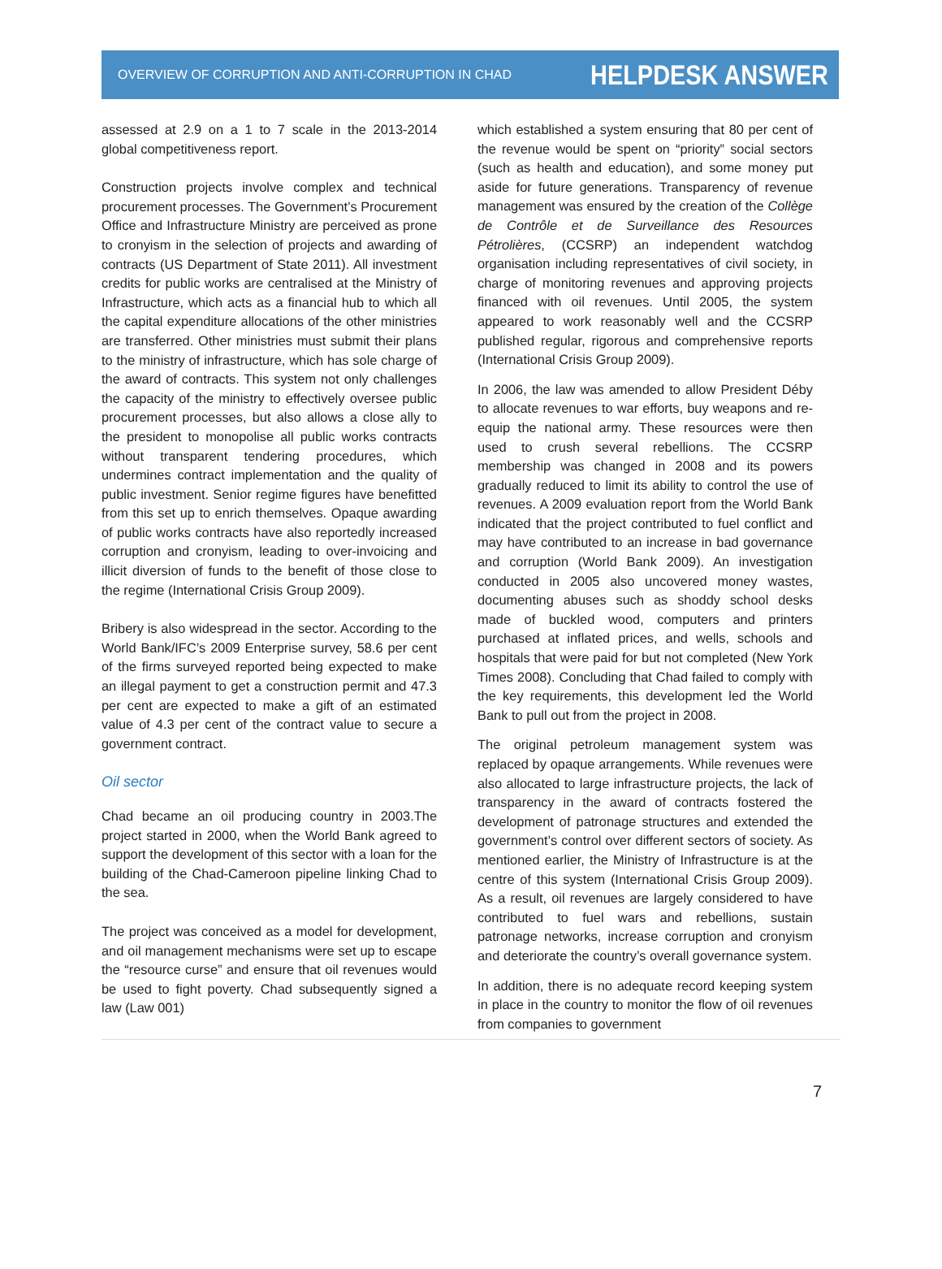OVERVIEW OF CORRUPTION AND ANTI-CORRUPTION IN CHAD HELPDESK ANSWER
assessed at 2.9 on a 1 to 7 scale in the 2013-2014 global competitiveness report.
Construction projects involve complex and technical procurement processes. The Government’s Procurement Office and Infrastructure Ministry are perceived as prone to cronyism in the selection of projects and awarding of contracts (US Department of State 2011). All investment credits for public works are centralised at the Ministry of Infrastructure, which acts as a financial hub to which all the capital expenditure allocations of the other ministries are transferred. Other ministries must submit their plans to the ministry of infrastructure, which has sole charge of the award of contracts. This system not only challenges the capacity of the ministry to effectively oversee public procurement processes, but also allows a close ally to the president to monopolise all public works contracts without transparent tendering procedures, which undermines contract implementation and the quality of public investment. Senior regime figures have benefitted from this set up to enrich themselves. Opaque awarding of public works contracts have also reportedly increased corruption and cronyism, leading to over-invoicing and illicit diversion of funds to the benefit of those close to the regime (International Crisis Group 2009).
Bribery is also widespread in the sector. According to the World Bank/IFC’s 2009 Enterprise survey, 58.6 per cent of the firms surveyed reported being expected to make an illegal payment to get a construction permit and 47.3 per cent are expected to make a gift of an estimated value of 4.3 per cent of the contract value to secure a government contract.
Oil sector
Chad became an oil producing country in 2003.The project started in 2000, when the World Bank agreed to support the development of this sector with a loan for the building of the Chad-Cameroon pipeline linking Chad to the sea.
The project was conceived as a model for development, and oil management mechanisms were set up to escape the “resource curse” and ensure that oil revenues would be used to fight poverty. Chad subsequently signed a law (Law 001)
which established a system ensuring that 80 per cent of the revenue would be spent on “priority” social sectors (such as health and education), and some money put aside for future generations. Transparency of revenue management was ensured by the creation of the Collège de Contrôle et de Surveillance des Resources Pétrolières, (CCSRP) an independent watchdog organisation including representatives of civil society, in charge of monitoring revenues and approving projects financed with oil revenues. Until 2005, the system appeared to work reasonably well and the CCSRP published regular, rigorous and comprehensive reports (International Crisis Group 2009).
In 2006, the law was amended to allow President Déby to allocate revenues to war efforts, buy weapons and re-equip the national army. These resources were then used to crush several rebellions. The CCSRP membership was changed in 2008 and its powers gradually reduced to limit its ability to control the use of revenues. A 2009 evaluation report from the World Bank indicated that the project contributed to fuel conflict and may have contributed to an increase in bad governance and corruption (World Bank 2009). An investigation conducted in 2005 also uncovered money wastes, documenting abuses such as shoddy school desks made of buckled wood, computers and printers purchased at inflated prices, and wells, schools and hospitals that were paid for but not completed (New York Times 2008). Concluding that Chad failed to comply with the key requirements, this development led the World Bank to pull out from the project in 2008.
The original petroleum management system was replaced by opaque arrangements. While revenues were also allocated to large infrastructure projects, the lack of transparency in the award of contracts fostered the development of patronage structures and extended the government’s control over different sectors of society. As mentioned earlier, the Ministry of Infrastructure is at the centre of this system (International Crisis Group 2009). As a result, oil revenues are largely considered to have contributed to fuel wars and rebellions, sustain patronage networks, increase corruption and cronyism and deteriorate the country’s overall governance system.
In addition, there is no adequate record keeping system in place in the country to monitor the flow of oil revenues from companies to government
7